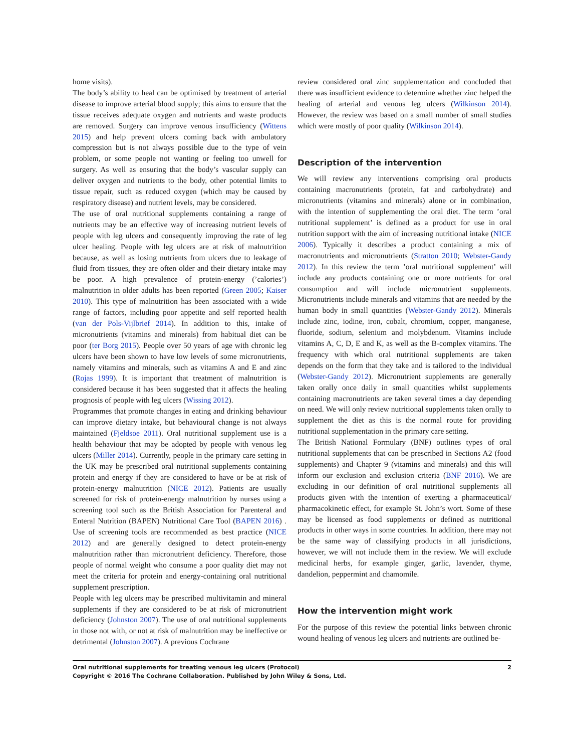home visits).
The body’s ability to heal can be optimised by treatment of arterial disease to improve arterial blood supply; this aims to ensure that the tissue receives adequate oxygen and nutrients and waste products are removed. Surgery can improve venous insufficiency (Wittens 2015) and help prevent ulcers coming back with ambulatory compression but is not always possible due to the type of vein problem, or some people not wanting or feeling too unwell for surgery. As well as ensuring that the body’s vascular supply can deliver oxygen and nutrients to the body, other potential limits to tissue repair, such as reduced oxygen (which may be caused by respiratory disease) and nutrient levels, may be considered.
The use of oral nutritional supplements containing a range of nutrients may be an effective way of increasing nutrient levels of people with leg ulcers and consequently improving the rate of leg ulcer healing. People with leg ulcers are at risk of malnutrition because, as well as losing nutrients from ulcers due to leakage of fluid from tissues, they are often older and their dietary intake may be poor. A high prevalence of protein-energy (’calories’) malnutrition in older adults has been reported (Green 2005; Kaiser 2010). This type of malnutrition has been associated with a wide range of factors, including poor appetite and self reported health (van der Pols-Vijlbrief 2014). In addition to this, intake of micronutrients (vitamins and minerals) from habitual diet can be poor (ter Borg 2015). People over 50 years of age with chronic leg ulcers have been shown to have low levels of some micronutrients, namely vitamins and minerals, such as vitamins A and E and zinc (Rojas 1999). It is important that treatment of malnutrition is considered because it has been suggested that it affects the healing prognosis of people with leg ulcers (Wissing 2012).
Programmes that promote changes in eating and drinking behaviour can improve dietary intake, but behavioural change is not always maintained (Fjeldsoe 2011). Oral nutritional supplement use is a health behaviour that may be adopted by people with venous leg ulcers (Miller 2014). Currently, people in the primary care setting in the UK may be prescribed oral nutritional supplements containing protein and energy if they are considered to have or be at risk of protein-energy malnutrition (NICE 2012). Patients are usually screened for risk of protein-energy malnutrition by nurses using a screening tool such as the British Association for Parenteral and Enteral Nutrition (BAPEN) Nutritional Care Tool (BAPEN 2016) . Use of screening tools are recommended as best practice (NICE 2012) and are generally designed to detect protein-energy malnutrition rather than micronutrient deficiency. Therefore, those people of normal weight who consume a poor quality diet may not meet the criteria for protein and energy-containing oral nutritional supplement prescription.
People with leg ulcers may be prescribed multivitamin and mineral supplements if they are considered to be at risk of micronutrient deficiency (Johnston 2007). The use of oral nutritional supplements in those not with, or not at risk of malnutrition may be ineffective or detrimental (Johnston 2007). A previous Cochrane
review considered oral zinc supplementation and concluded that there was insufficient evidence to determine whether zinc helped the healing of arterial and venous leg ulcers (Wilkinson 2014). However, the review was based on a small number of small studies which were mostly of poor quality (Wilkinson 2014).
Description of the intervention
We will review any interventions comprising oral products containing macronutrients (protein, fat and carbohydrate) and micronutrients (vitamins and minerals) alone or in combination, with the intention of supplementing the oral diet. The term ’oral nutritional supplement’ is defined as a product for use in oral nutrition support with the aim of increasing nutritional intake (NICE 2006). Typically it describes a product containing a mix of macronutrients and micronutrients (Stratton 2010; Webster-Gandy 2012). In this review the term ’oral nutritional supplement’ will include any products containing one or more nutrients for oral consumption and will include micronutrient supplements. Micronutrients include minerals and vitamins that are needed by the human body in small quantities (Webster-Gandy 2012). Minerals include zinc, iodine, iron, cobalt, chromium, copper, manganese, fluoride, sodium, selenium and molybdenum. Vitamins include vitamins A, C, D, E and K, as well as the B-complex vitamins. The frequency with which oral nutritional supplements are taken depends on the form that they take and is tailored to the individual (Webster-Gandy 2012). Micronutrient supplements are generally taken orally once daily in small quantities whilst supplements containing macronutrients are taken several times a day depending on need. We will only review nutritional supplements taken orally to supplement the diet as this is the normal route for providing nutritional supplementation in the primary care setting.
The British National Formulary (BNF) outlines types of oral nutritional supplements that can be prescribed in Sections A2 (food supplements) and Chapter 9 (vitamins and minerals) and this will inform our exclusion and exclusion criteria (BNF 2016). We are excluding in our definition of oral nutritional supplements all products given with the intention of exerting a pharmaceutical/ pharmacokinetic effect, for example St. John’s wort. Some of these may be licensed as food supplements or defined as nutritional products in other ways in some countries. In addition, there may not be the same way of classifying products in all jurisdictions, however, we will not include them in the review. We will exclude medicinal herbs, for example ginger, garlic, lavender, thyme, dandelion, peppermint and chamomile.
How the intervention might work
For the purpose of this review the potential links between chronic wound healing of venous leg ulcers and nutrients are outlined be-
Oral nutritional supplements for treating venous leg ulcers (Protocol)
Copyright © 2016 The Cochrane Collaboration. Published by John Wiley & Sons, Ltd.
2